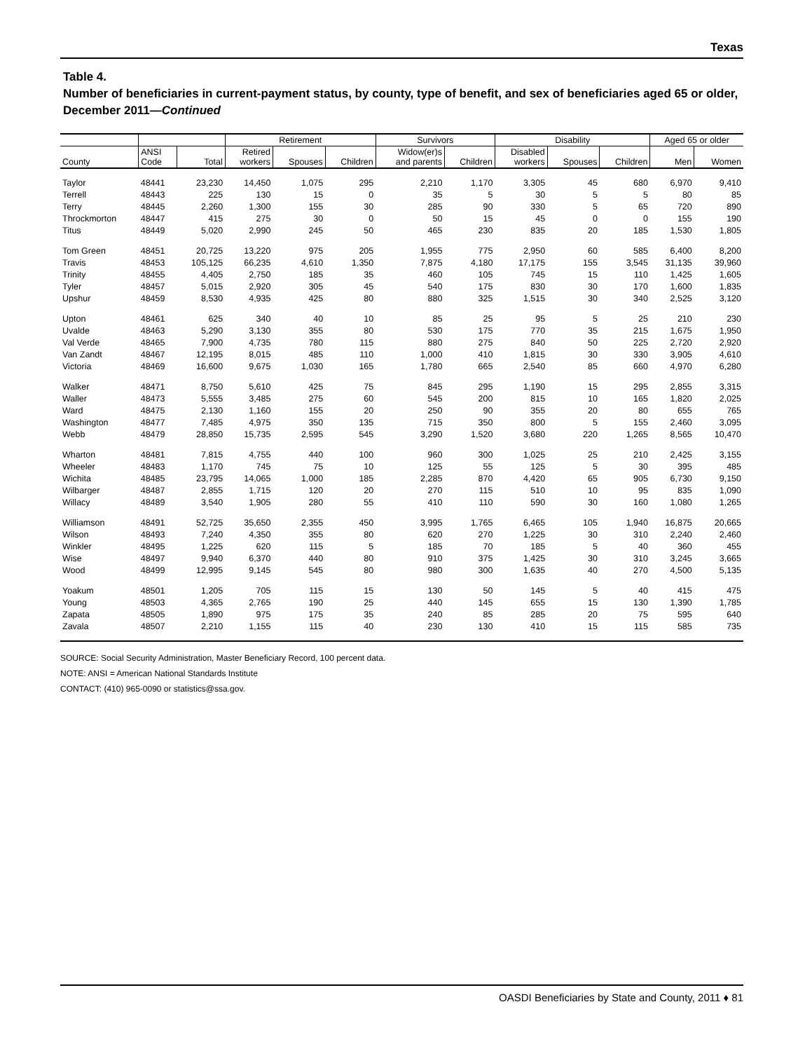Texas
Table 4.
Number of beneficiaries in current-payment status, by county, type of benefit, and sex of beneficiaries aged 65 or older, December 2011—Continued
| | | | Retirement | | | Survivors | | Disability | | | Aged 65 or older | |
| --- | --- | --- | --- | --- | --- | --- | --- | --- | --- | --- | --- | --- |
| County | ANSI Code | Total | Retired workers | Spouses | Children | Widow(er)s and parents | Children | Disabled workers | Spouses | Children | Men | Women |
| Taylor | 48441 | 23,230 | 14,450 | 1,075 | 295 | 2,210 | 1,170 | 3,305 | 45 | 680 | 6,970 | 9,410 |
| Terrell | 48443 | 225 | 130 | 15 | 0 | 35 | 5 | 30 | 5 | 5 | 80 | 85 |
| Terry | 48445 | 2,260 | 1,300 | 155 | 30 | 285 | 90 | 330 | 5 | 65 | 720 | 890 |
| Throckmorton | 48447 | 415 | 275 | 30 | 0 | 50 | 15 | 45 | 0 | 0 | 155 | 190 |
| Titus | 48449 | 5,020 | 2,990 | 245 | 50 | 465 | 230 | 835 | 20 | 185 | 1,530 | 1,805 |
| Tom Green | 48451 | 20,725 | 13,220 | 975 | 205 | 1,955 | 775 | 2,950 | 60 | 585 | 6,400 | 8,200 |
| Travis | 48453 | 105,125 | 66,235 | 4,610 | 1,350 | 7,875 | 4,180 | 17,175 | 155 | 3,545 | 31,135 | 39,960 |
| Trinity | 48455 | 4,405 | 2,750 | 185 | 35 | 460 | 105 | 745 | 15 | 110 | 1,425 | 1,605 |
| Tyler | 48457 | 5,015 | 2,920 | 305 | 45 | 540 | 175 | 830 | 30 | 170 | 1,600 | 1,835 |
| Upshur | 48459 | 8,530 | 4,935 | 425 | 80 | 880 | 325 | 1,515 | 30 | 340 | 2,525 | 3,120 |
| Upton | 48461 | 625 | 340 | 40 | 10 | 85 | 25 | 95 | 5 | 25 | 210 | 230 |
| Uvalde | 48463 | 5,290 | 3,130 | 355 | 80 | 530 | 175 | 770 | 35 | 215 | 1,675 | 1,950 |
| Val Verde | 48465 | 7,900 | 4,735 | 780 | 115 | 880 | 275 | 840 | 50 | 225 | 2,720 | 2,920 |
| Van Zandt | 48467 | 12,195 | 8,015 | 485 | 110 | 1,000 | 410 | 1,815 | 30 | 330 | 3,905 | 4,610 |
| Victoria | 48469 | 16,600 | 9,675 | 1,030 | 165 | 1,780 | 665 | 2,540 | 85 | 660 | 4,970 | 6,280 |
| Walker | 48471 | 8,750 | 5,610 | 425 | 75 | 845 | 295 | 1,190 | 15 | 295 | 2,855 | 3,315 |
| Waller | 48473 | 5,555 | 3,485 | 275 | 60 | 545 | 200 | 815 | 10 | 165 | 1,820 | 2,025 |
| Ward | 48475 | 2,130 | 1,160 | 155 | 20 | 250 | 90 | 355 | 20 | 80 | 655 | 765 |
| Washington | 48477 | 7,485 | 4,975 | 350 | 135 | 715 | 350 | 800 | 5 | 155 | 2,460 | 3,095 |
| Webb | 48479 | 28,850 | 15,735 | 2,595 | 545 | 3,290 | 1,520 | 3,680 | 220 | 1,265 | 8,565 | 10,470 |
| Wharton | 48481 | 7,815 | 4,755 | 440 | 100 | 960 | 300 | 1,025 | 25 | 210 | 2,425 | 3,155 |
| Wheeler | 48483 | 1,170 | 745 | 75 | 10 | 125 | 55 | 125 | 5 | 30 | 395 | 485 |
| Wichita | 48485 | 23,795 | 14,065 | 1,000 | 185 | 2,285 | 870 | 4,420 | 65 | 905 | 6,730 | 9,150 |
| Wilbarger | 48487 | 2,855 | 1,715 | 120 | 20 | 270 | 115 | 510 | 10 | 95 | 835 | 1,090 |
| Willacy | 48489 | 3,540 | 1,905 | 280 | 55 | 410 | 110 | 590 | 30 | 160 | 1,080 | 1,265 |
| Williamson | 48491 | 52,725 | 35,650 | 2,355 | 450 | 3,995 | 1,765 | 6,465 | 105 | 1,940 | 16,875 | 20,665 |
| Wilson | 48493 | 7,240 | 4,350 | 355 | 80 | 620 | 270 | 1,225 | 30 | 310 | 2,240 | 2,460 |
| Winkler | 48495 | 1,225 | 620 | 115 | 5 | 185 | 70 | 185 | 5 | 40 | 360 | 455 |
| Wise | 48497 | 9,940 | 6,370 | 440 | 80 | 910 | 375 | 1,425 | 30 | 310 | 3,245 | 3,665 |
| Wood | 48499 | 12,995 | 9,145 | 545 | 80 | 980 | 300 | 1,635 | 40 | 270 | 4,500 | 5,135 |
| Yoakum | 48501 | 1,205 | 705 | 115 | 15 | 130 | 50 | 145 | 5 | 40 | 415 | 475 |
| Young | 48503 | 4,365 | 2,765 | 190 | 25 | 440 | 145 | 655 | 15 | 130 | 1,390 | 1,785 |
| Zapata | 48505 | 1,890 | 975 | 175 | 35 | 240 | 85 | 285 | 20 | 75 | 595 | 640 |
| Zavala | 48507 | 2,210 | 1,155 | 115 | 40 | 230 | 130 | 410 | 15 | 115 | 585 | 735 |
SOURCE: Social Security Administration, Master Beneficiary Record, 100 percent data.
NOTE: ANSI = American National Standards Institute
CONTACT: (410) 965-0090 or statistics@ssa.gov.
OASDI Beneficiaries by State and County, 2011 ♦ 81